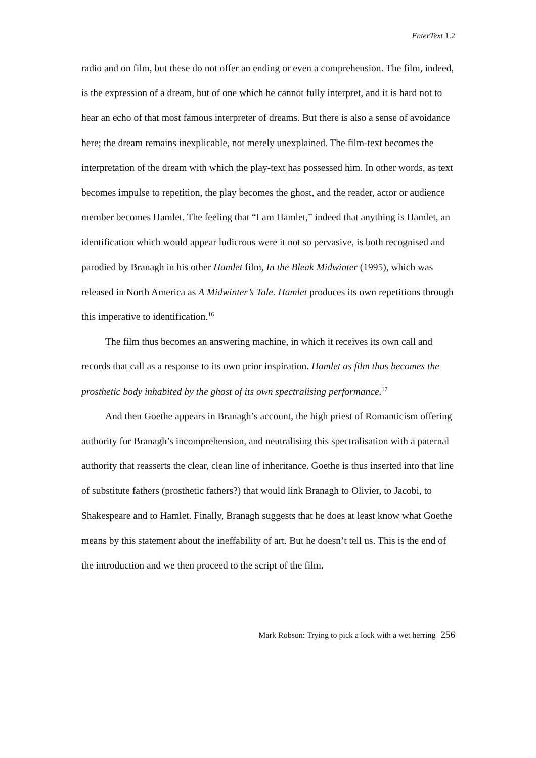EnterText 1.2
radio and on film, but these do not offer an ending or even a comprehension. The film, indeed, is the expression of a dream, but of one which he cannot fully interpret, and it is hard not to hear an echo of that most famous interpreter of dreams. But there is also a sense of avoidance here; the dream remains inexplicable, not merely unexplained. The film-text becomes the interpretation of the dream with which the play-text has possessed him. In other words, as text becomes impulse to repetition, the play becomes the ghost, and the reader, actor or audience member becomes Hamlet. The feeling that “I am Hamlet,” indeed that anything is Hamlet, an identification which would appear ludicrous were it not so pervasive, is both recognised and parodied by Branagh in his other Hamlet film, In the Bleak Midwinter (1995), which was released in North America as A Midwinter’s Tale. Hamlet produces its own repetitions through this imperative to identification.<sup>16</sup>
The film thus becomes an answering machine, in which it receives its own call and records that call as a response to its own prior inspiration. Hamlet as film thus becomes the prosthetic body inhabited by the ghost of its own spectralising performance.<sup>17</sup>
And then Goethe appears in Branagh’s account, the high priest of Romanticism offering authority for Branagh’s incomprehension, and neutralising this spectralisation with a paternal authority that reasserts the clear, clean line of inheritance. Goethe is thus inserted into that line of substitute fathers (prosthetic fathers?) that would link Branagh to Olivier, to Jacobi, to Shakespeare and to Hamlet. Finally, Branagh suggests that he does at least know what Goethe means by this statement about the ineffability of art. But he doesn’t tell us. This is the end of the introduction and we then proceed to the script of the film.
Mark Robson: Trying to pick a lock with a wet herring 256